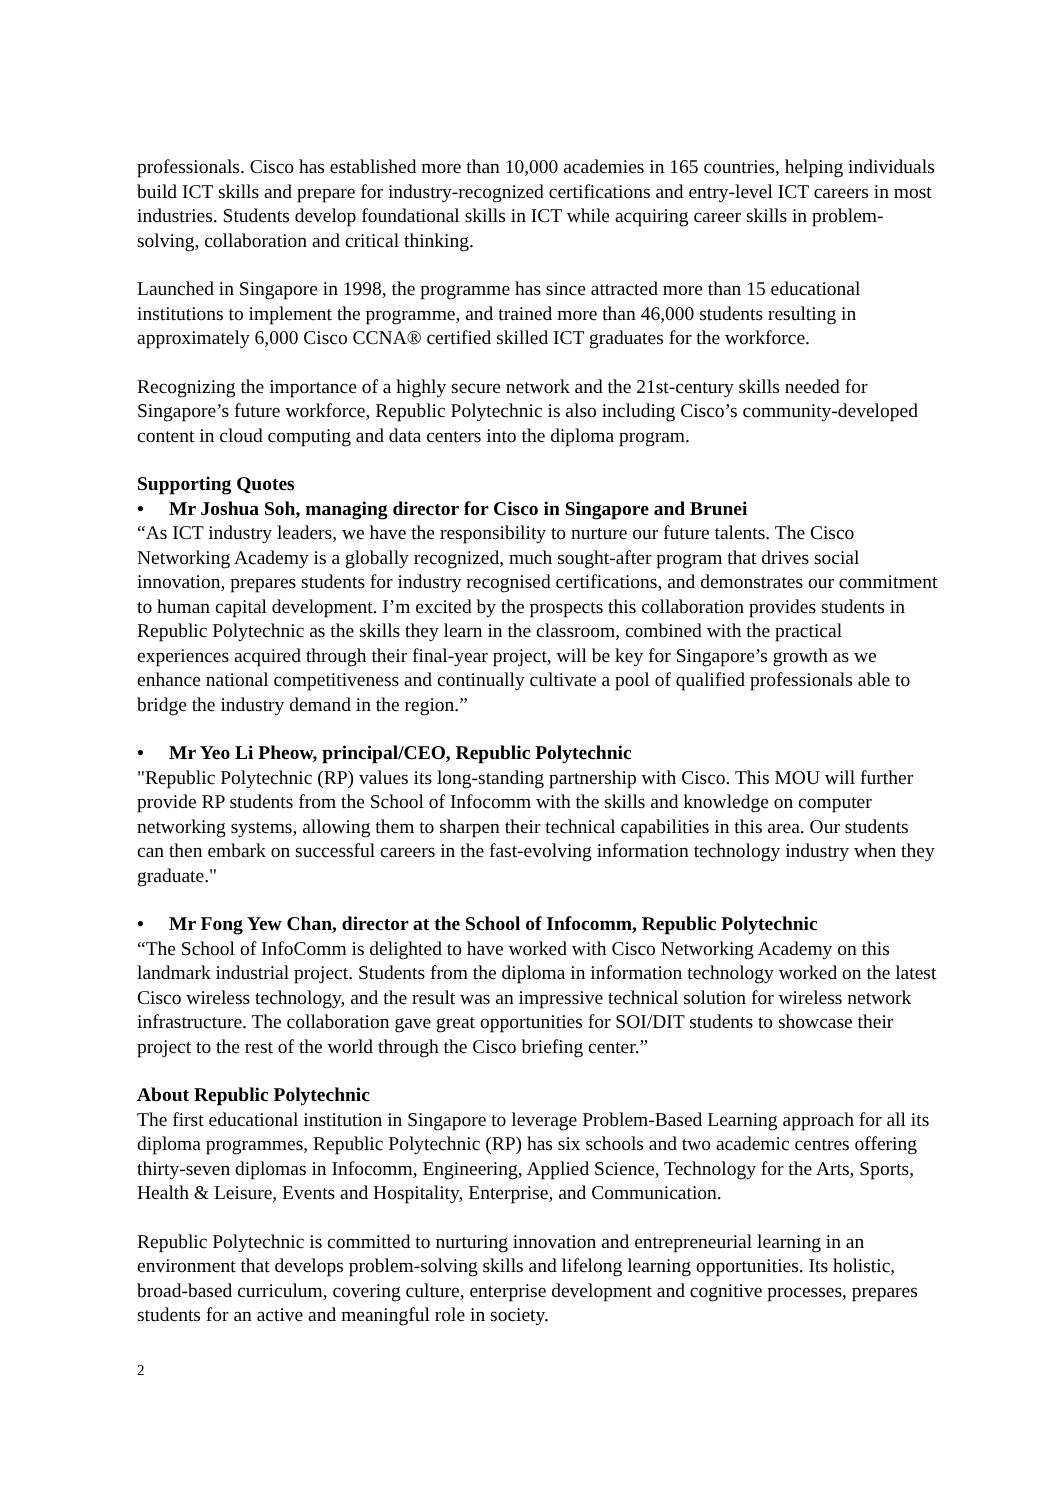professionals. Cisco has established more than 10,000 academies in 165 countries, helping individuals build ICT skills and prepare for industry-recognized certifications and entry-level ICT careers in most industries. Students develop foundational skills in ICT while acquiring career skills in problem-solving, collaboration and critical thinking.
Launched in Singapore in 1998, the programme has since attracted more than 15 educational institutions to implement the programme, and trained more than 46,000 students resulting in approximately 6,000 Cisco CCNA® certified skilled ICT graduates for the workforce.
Recognizing the importance of a highly secure network and the 21st-century skills needed for Singapore’s future workforce, Republic Polytechnic is also including Cisco’s community-developed content in cloud computing and data centers into the diploma program.
Supporting Quotes
• Mr Joshua Soh, managing director for Cisco in Singapore and Brunei
“As ICT industry leaders, we have the responsibility to nurture our future talents. The Cisco Networking Academy is a globally recognized, much sought-after program that drives social innovation, prepares students for industry recognised certifications, and demonstrates our commitment to human capital development. I’m excited by the prospects this collaboration provides students in Republic Polytechnic as the skills they learn in the classroom, combined with the practical experiences acquired through their final-year project, will be key for Singapore’s growth as we enhance national competitiveness and continually cultivate a pool of qualified professionals able to bridge the industry demand in the region.”
• Mr Yeo Li Pheow, principal/CEO, Republic Polytechnic
"Republic Polytechnic (RP) values its long-standing partnership with Cisco. This MOU will further provide RP students from the School of Infocomm with the skills and knowledge on computer networking systems, allowing them to sharpen their technical capabilities in this area. Our students can then embark on successful careers in the fast-evolving information technology industry when they graduate."
• Mr Fong Yew Chan, director at the School of Infocomm, Republic Polytechnic
“The School of InfoComm is delighted to have worked with Cisco Networking Academy on this landmark industrial project. Students from the diploma in information technology worked on the latest Cisco wireless technology, and the result was an impressive technical solution for wireless network infrastructure. The collaboration gave great opportunities for SOI/DIT students to showcase their project to the rest of the world through the Cisco briefing center.”
About Republic Polytechnic
The first educational institution in Singapore to leverage Problem-Based Learning approach for all its diploma programmes, Republic Polytechnic (RP) has six schools and two academic centres offering thirty-seven diplomas in Infocomm, Engineering, Applied Science, Technology for the Arts, Sports, Health & Leisure, Events and Hospitality, Enterprise, and Communication.
Republic Polytechnic is committed to nurturing innovation and entrepreneurial learning in an environment that develops problem-solving skills and lifelong learning opportunities. Its holistic, broad-based curriculum, covering culture, enterprise development and cognitive processes, prepares students for an active and meaningful role in society.
2